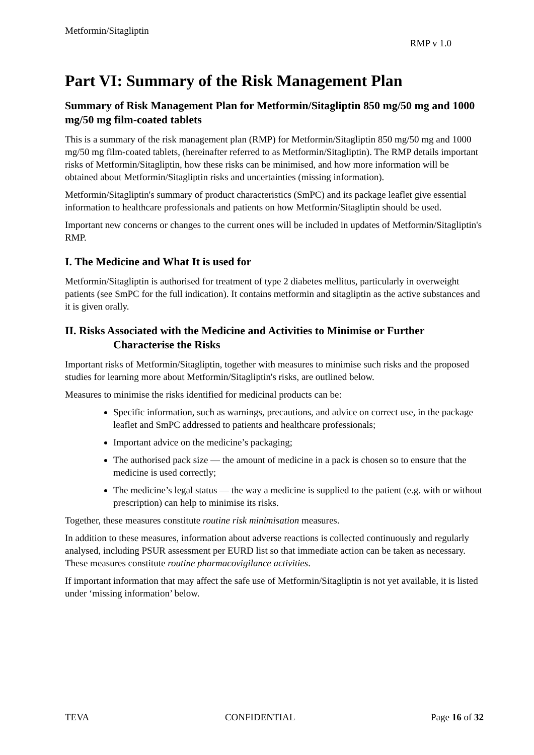Metformin/Sitagliptin
RMP v 1.0
Part VI: Summary of the Risk Management Plan
Summary of Risk Management Plan for Metformin/Sitagliptin 850 mg/50 mg and 1000 mg/50 mg film-coated tablets
This is a summary of the risk management plan (RMP) for Metformin/Sitagliptin 850 mg/50 mg and 1000 mg/50 mg film-coated tablets, (hereinafter referred to as Metformin/Sitagliptin). The RMP details important risks of Metformin/Sitagliptin, how these risks can be minimised, and how more information will be obtained about Metformin/Sitagliptin risks and uncertainties (missing information).
Metformin/Sitagliptin's summary of product characteristics (SmPC) and its package leaflet give essential information to healthcare professionals and patients on how Metformin/Sitagliptin should be used.
Important new concerns or changes to the current ones will be included in updates of Metformin/Sitagliptin's RMP.
I. The Medicine and What It is used for
Metformin/Sitagliptin is authorised for treatment of type 2 diabetes mellitus, particularly in overweight patients (see SmPC for the full indication). It contains metformin and sitagliptin as the active substances and it is given orally.
II. Risks Associated with the Medicine and Activities to Minimise or Further Characterise the Risks
Important risks of Metformin/Sitagliptin, together with measures to minimise such risks and the proposed studies for learning more about Metformin/Sitagliptin's risks, are outlined below.
Measures to minimise the risks identified for medicinal products can be:
Specific information, such as warnings, precautions, and advice on correct use, in the package leaflet and SmPC addressed to patients and healthcare professionals;
Important advice on the medicine’s packaging;
The authorised pack size — the amount of medicine in a pack is chosen so to ensure that the medicine is used correctly;
The medicine’s legal status — the way a medicine is supplied to the patient (e.g. with or without prescription) can help to minimise its risks.
Together, these measures constitute routine risk minimisation measures.
In addition to these measures, information about adverse reactions is collected continuously and regularly analysed, including PSUR assessment per EURD list so that immediate action can be taken as necessary. These measures constitute routine pharmacovigilance activities.
If important information that may affect the safe use of Metformin/Sitagliptin is not yet available, it is listed under ‘missing information’ below.
TEVA CONFIDENTIAL Page 16 of 32